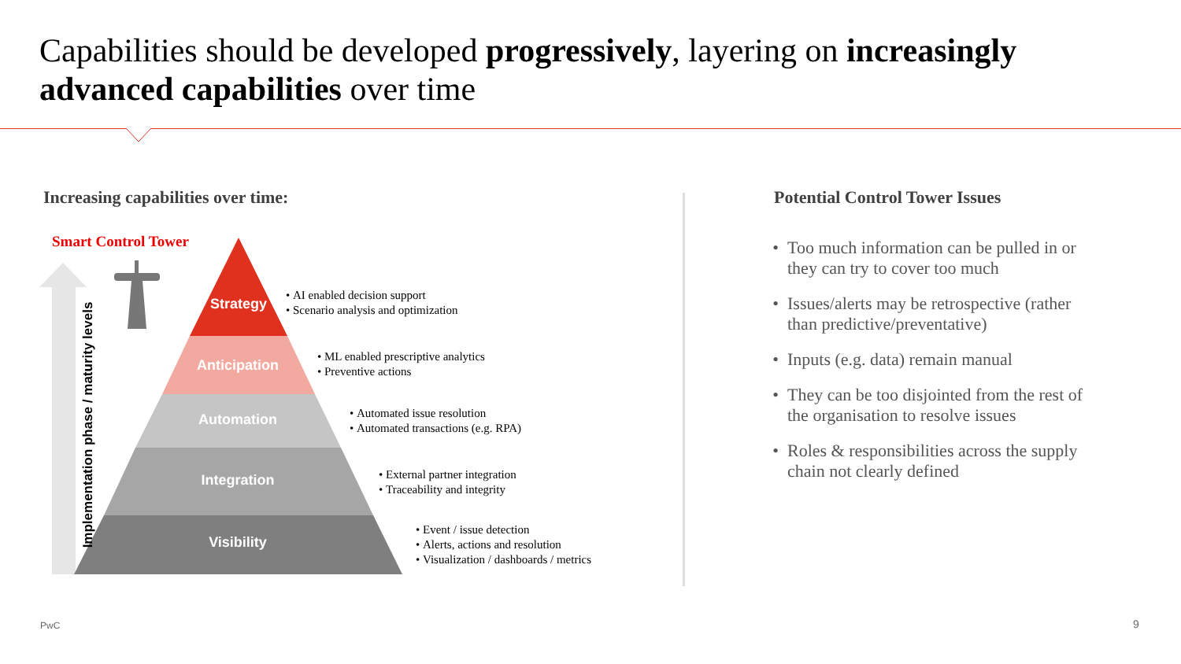Capabilities should be developed progressively, layering on increasingly advanced capabilities over time
Increasing capabilities over time:
Potential Control Tower Issues
Smart Control Tower
Implementation phase / maturity levels
Strategy
Anticipation
Automation
Integration
Visibility
AI enabled decision support
Scenario analysis and optimization
ML enabled prescriptive analytics
Preventive actions
Automated issue resolution
Automated transactions (e.g. RPA)
External partner integration
Traceability and integrity
Event / issue detection
Alerts, actions and resolution
Visualization / dashboards / metrics
Too much information can be pulled in or they can try to cover too much
Issues/alerts may be retrospective (rather than predictive/preventative)
Inputs (e.g. data) remain manual
They can be too disjointed from the rest of the organisation to resolve issues
Roles & responsibilities across the supply chain not clearly defined
PwC 9